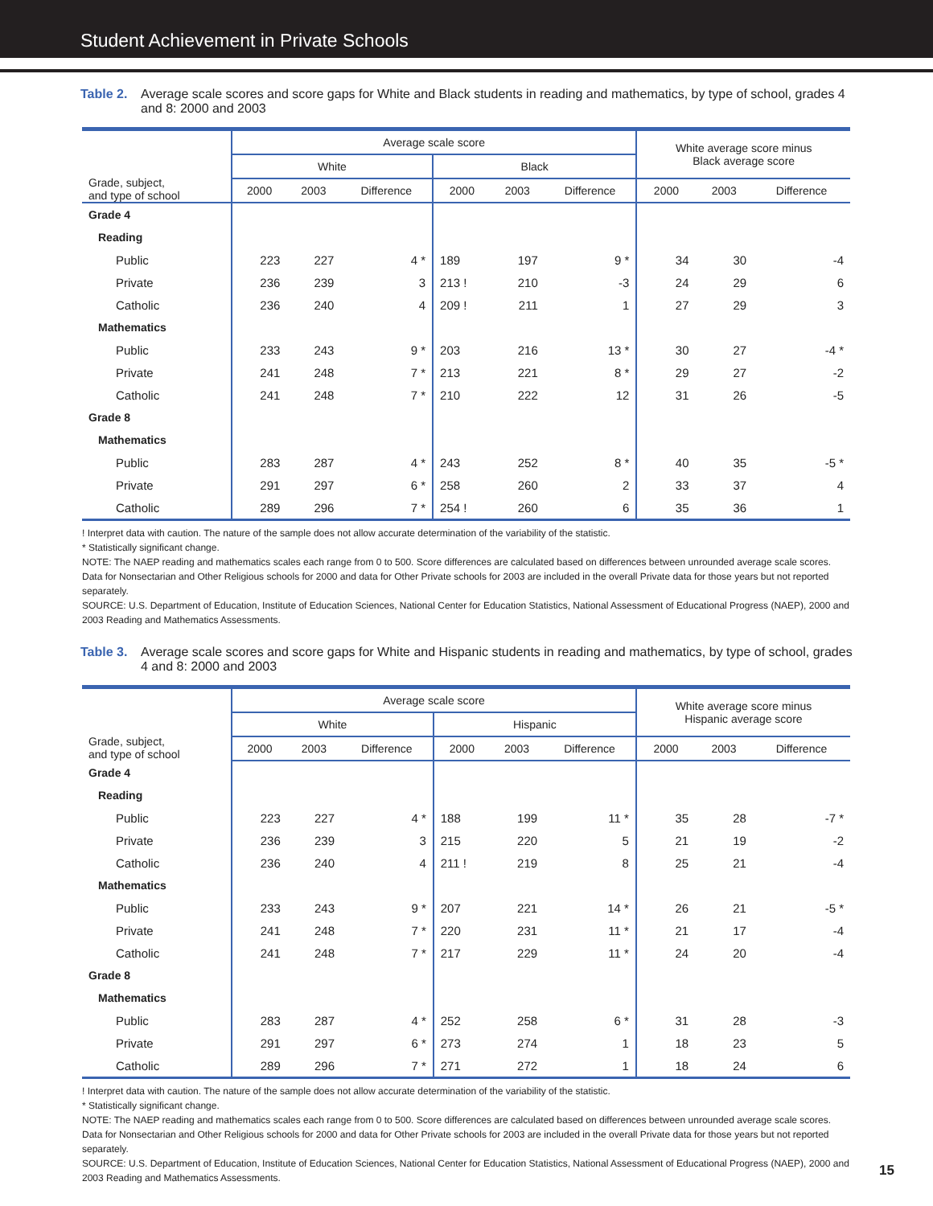Student Achievement in Private Schools
Table 2. Average scale scores and score gaps for White and Black students in reading and mathematics, by type of school, grades 4 and 8: 2000 and 2003
| Grade, subject, and type of school | Average scale score | | | | | | White average score minus Black average score | | |
| --- | --- | --- | --- | --- | --- | --- | --- | --- | --- |
| | White | | | Black | | | | | |
| | 2000 | 2003 | Difference | 2000 | 2003 | Difference | 2000 | 2003 | Difference |
| Grade 4 | | | | | | | | | |
| Reading | | | | | | | | | |
| Public | 223 | 227 | 4 * | 189 | 197 | 9 * | 34 | 30 | -4 |
| Private | 236 | 239 | 3 | 213 ! | 210 | -3 | 24 | 29 | 6 |
| Catholic | 236 | 240 | 4 | 209 ! | 211 | 1 | 27 | 29 | 3 |
| Mathematics | | | | | | | | | |
| Public | 233 | 243 | 9 * | 203 | 216 | 13 * | 30 | 27 | -4 * |
| Private | 241 | 248 | 7 * | 213 | 221 | 8 * | 29 | 27 | -2 |
| Catholic | 241 | 248 | 7 * | 210 | 222 | 12 | 31 | 26 | -5 |
| Grade 8 | | | | | | | | | |
| Mathematics | | | | | | | | | |
| Public | 283 | 287 | 4 * | 243 | 252 | 8 * | 40 | 35 | -5 * |
| Private | 291 | 297 | 6 * | 258 | 260 | 2 | 33 | 37 | 4 |
| Catholic | 289 | 296 | 7 * | 254 ! | 260 | 6 | 35 | 36 | 1 |
! Interpret data with caution. The nature of the sample does not allow accurate determination of the variability of the statistic.
* Statistically significant change.
NOTE: The NAEP reading and mathematics scales each range from 0 to 500. Score differences are calculated based on differences between unrounded average scale scores. Data for Nonsectarian and Other Religious schools for 2000 and data for Other Private schools for 2003 are included in the overall Private data for those years but not reported separately.
SOURCE: U.S. Department of Education, Institute of Education Sciences, National Center for Education Statistics, National Assessment of Educational Progress (NAEP), 2000 and 2003 Reading and Mathematics Assessments.
Table 3. Average scale scores and score gaps for White and Hispanic students in reading and mathematics, by type of school, grades 4 and 8: 2000 and 2003
| Grade, subject, and type of school | Average scale score | | | | | | White average score minus Hispanic average score | | |
| --- | --- | --- | --- | --- | --- | --- | --- | --- | --- |
| | White | | | Hispanic | | | | | |
| | 2000 | 2003 | Difference | 2000 | 2003 | Difference | 2000 | 2003 | Difference |
| Grade 4 | | | | | | | | | |
| Reading | | | | | | | | | |
| Public | 223 | 227 | 4 * | 188 | 199 | 11 * | 35 | 28 | -7 * |
| Private | 236 | 239 | 3 | 215 | 220 | 5 | 21 | 19 | -2 |
| Catholic | 236 | 240 | 4 | 211 ! | 219 | 8 | 25 | 21 | -4 |
| Mathematics | | | | | | | | | |
| Public | 233 | 243 | 9 * | 207 | 221 | 14 * | 26 | 21 | -5 * |
| Private | 241 | 248 | 7 * | 220 | 231 | 11 * | 21 | 17 | -4 |
| Catholic | 241 | 248 | 7 * | 217 | 229 | 11 * | 24 | 20 | -4 |
| Grade 8 | | | | | | | | | |
| Mathematics | | | | | | | | | |
| Public | 283 | 287 | 4 * | 252 | 258 | 6 * | 31 | 28 | -3 |
| Private | 291 | 297 | 6 * | 273 | 274 | 1 | 18 | 23 | 5 |
| Catholic | 289 | 296 | 7 * | 271 | 272 | 1 | 18 | 24 | 6 |
! Interpret data with caution. The nature of the sample does not allow accurate determination of the variability of the statistic.
* Statistically significant change.
NOTE: The NAEP reading and mathematics scales each range from 0 to 500. Score differences are calculated based on differences between unrounded average scale scores. Data for Nonsectarian and Other Religious schools for 2000 and data for Other Private schools for 2003 are included in the overall Private data for those years but not reported separately.
SOURCE: U.S. Department of Education, Institute of Education Sciences, National Center for Education Statistics, National Assessment of Educational Progress (NAEP), 2000 and 2003 Reading and Mathematics Assessments.
15